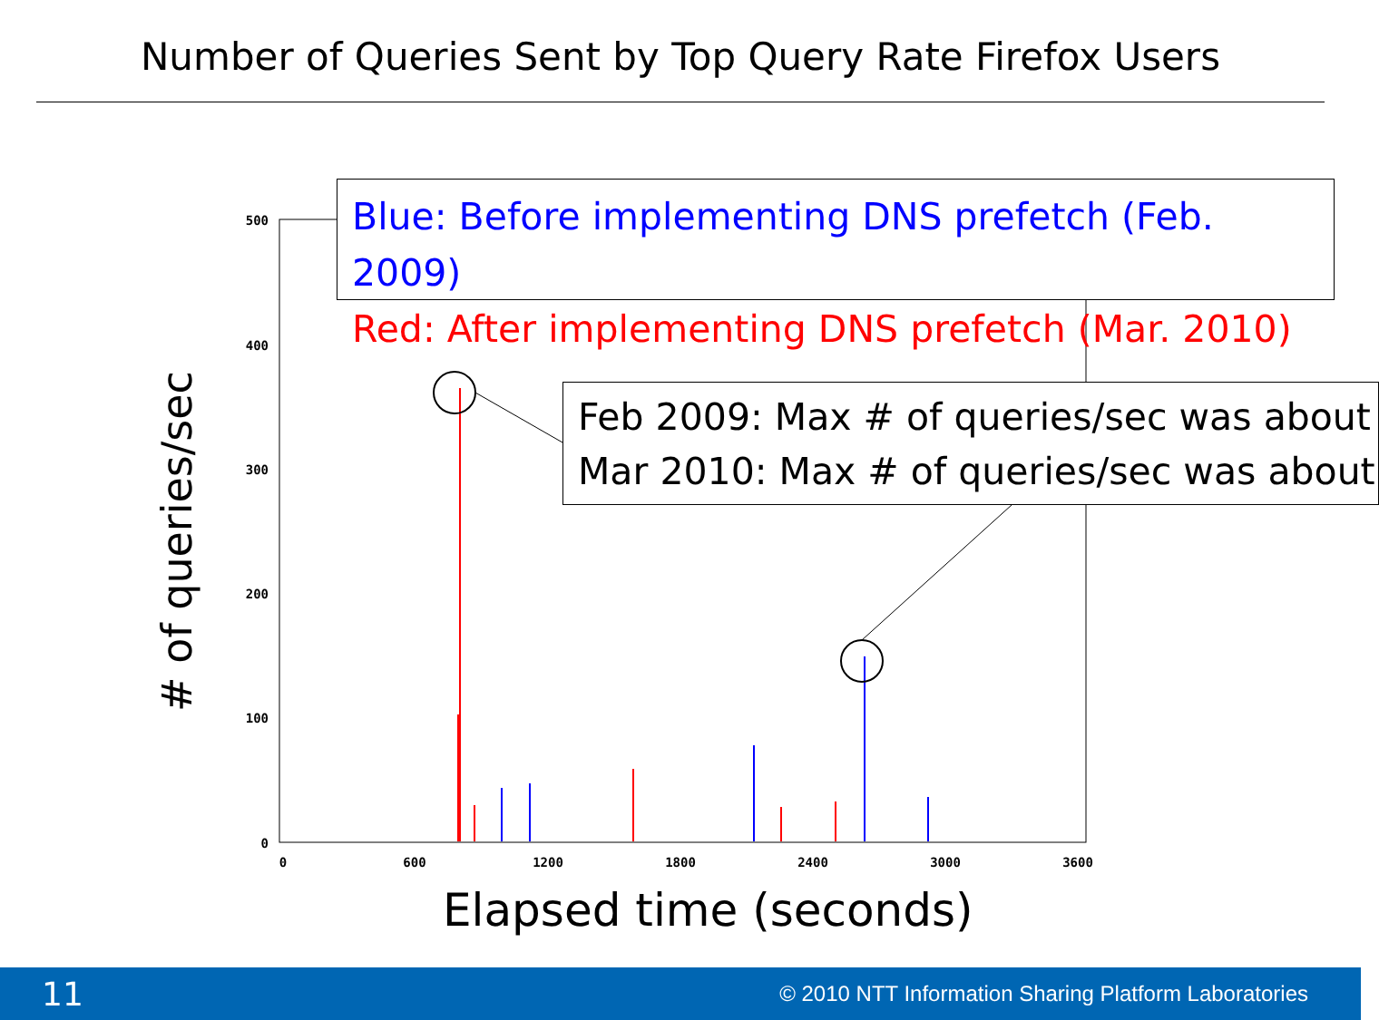Number of Queries Sent by Top Query Rate Firefox Users
500
400
300
200
100
0
0
600
1200
1800
2400
3000
3600
Blue: Before implementing DNS prefetch (Feb. 2009)
Red: After implementing DNS prefetch (Mar. 2010)
Feb 2009: Max # of queries/sec was about
Mar 2010: Max # of queries/sec was about
# of queries/sec
Elapsed time (seconds)
11 © 2010 NTT Information Sharing Platform Laboratories